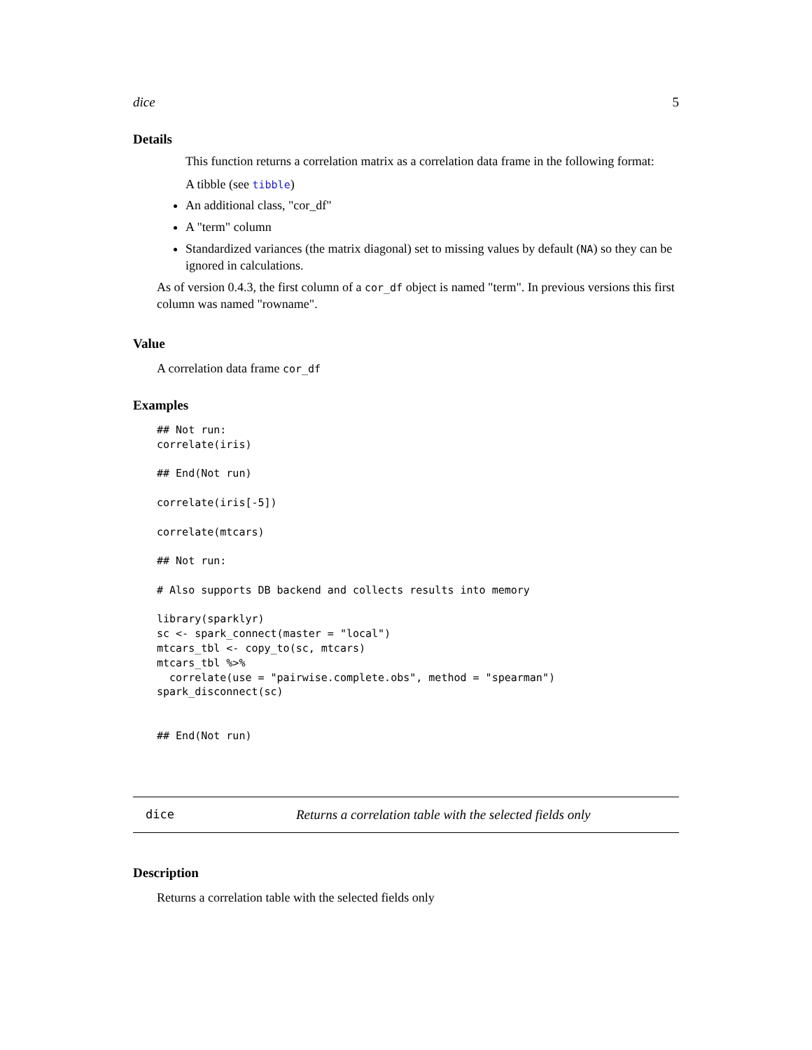dice 5
Details
This function returns a correlation matrix as a correlation data frame in the following format:
A tibble (see tibble)
An additional class, "cor_df"
A "term" column
Standardized variances (the matrix diagonal) set to missing values by default (NA) so they can be ignored in calculations.
As of version 0.4.3, the first column of a cor_df object is named "term". In previous versions this first column was named "rowname".
Value
A correlation data frame cor_df
Examples
## Not run:
correlate(iris)

## End(Not run)

correlate(iris[-5])

correlate(mtcars)

## Not run:

# Also supports DB backend and collects results into memory

library(sparklyr)
sc <- spark_connect(master = "local")
mtcars_tbl <- copy_to(sc, mtcars)
mtcars_tbl %>%
  correlate(use = "pairwise.complete.obs", method = "spearman")
spark_disconnect(sc)


## End(Not run)
dice Returns a correlation table with the selected fields only
Description
Returns a correlation table with the selected fields only